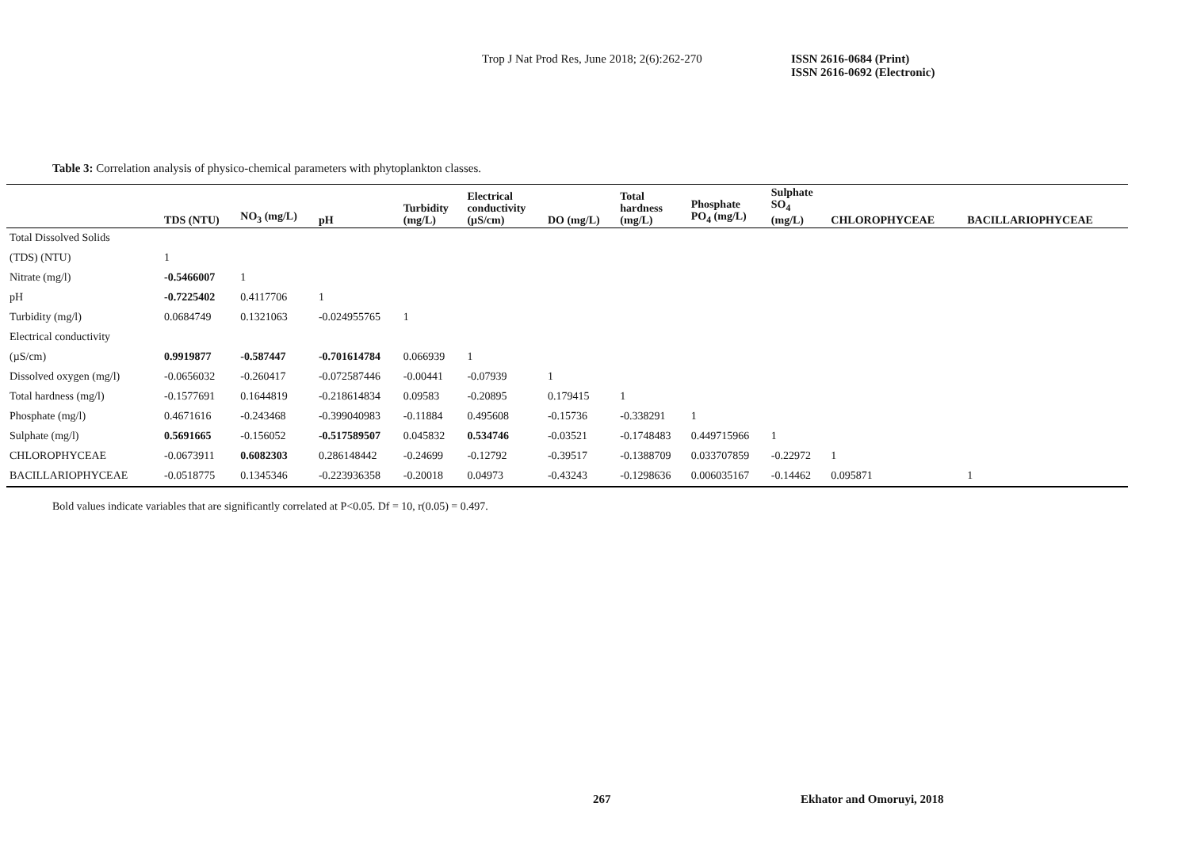Trop J Nat Prod Res, June 2018; 2(6):262-270
ISSN 2616-0684 (Print)
ISSN 2616-0692 (Electronic)
Table 3: Correlation analysis of physico-chemical parameters with phytoplankton classes.
| | TDS (NTU) | NO<sub>3</sub> (mg/L) | pH | Turbidity (mg/L) | Electrical conductivity (µS/cm) | DO (mg/L) | Total hardness (mg/L) | Phosphate PO<sub>4</sub> (mg/L) | Sulphate SO<sub>4</sub> (mg/L) | CHLOROPHYCEAE | BACILLARIOPHYCEAE |
| --- | --- | --- | --- | --- | --- | --- | --- | --- | --- | --- | --- |
| Total Dissolved Solids | | | | | | | | | | | |
| (TDS) (NTU) | 1 | | | | | | | | | | |
| Nitrate (mg/l) | -0.5466007 | 1 | | | | | | | | | |
| pH | -0.7225402 | 0.4117706 | 1 | | | | | | | | |
| Turbidity (mg/l) | 0.0684749 | 0.1321063 | -0.024955765 | 1 | | | | | | | |
| Electrical conductivity | | | | | | | | | | | |
| (µS/cm) | 0.9919877 | -0.587447 | -0.701614784 | 0.066939 | 1 | | | | | | |
| Dissolved oxygen (mg/l) | -0.0656032 | -0.260417 | -0.072587446 | -0.00441 | -0.07939 | 1 | | | | | |
| Total hardness (mg/l) | -0.1577691 | 0.1644819 | -0.218614834 | 0.09583 | -0.20895 | 0.179415 | 1 | | | | |
| Phosphate (mg/l) | 0.4671616 | -0.243468 | -0.399040983 | -0.11884 | 0.495608 | -0.15736 | -0.338291 | 1 | | | |
| Sulphate (mg/l) | 0.5691665 | -0.156052 | -0.517589507 | 0.045832 | 0.534746 | -0.03521 | -0.1748483 | 0.449715966 | 1 | | |
| CHLOROPHYCEAE | -0.0673911 | 0.6082303 | 0.286148442 | -0.24699 | -0.12792 | -0.39517 | -0.1388709 | 0.033707859 | -0.22972 | 1 | |
| BACILLARIOPHYCEAE | -0.0518775 | 0.1345346 | -0.223936358 | -0.20018 | 0.04973 | -0.43243 | -0.1298636 | 0.006035167 | -0.14462 | 0.095871 | 1 |
Bold values indicate variables that are significantly correlated at P<0.05. Df = 10, r(0.05) = 0.497.
267 Ekhator and Omoruyi, 2018